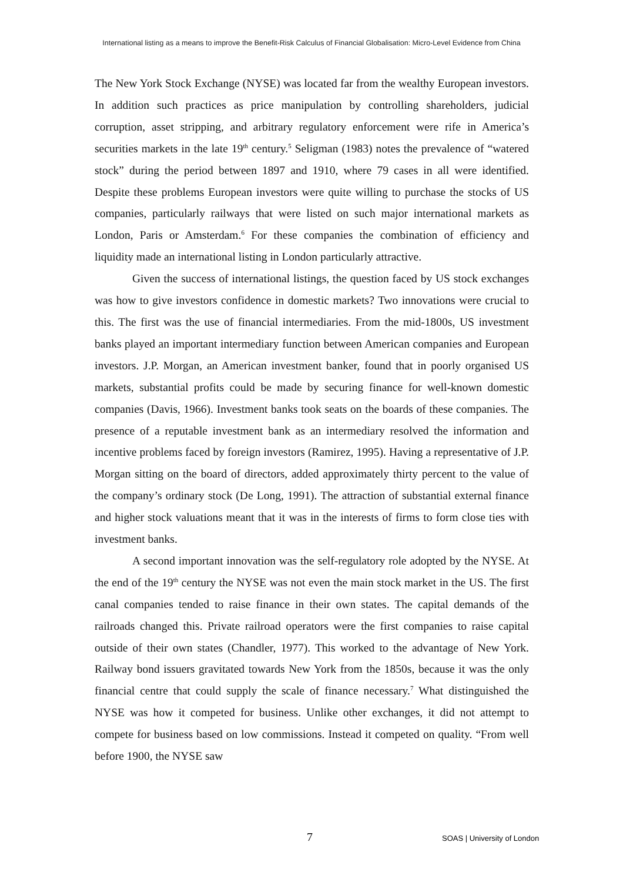International listing as a means to improve the Benefit-Risk Calculus of Financial Globalisation: Micro-Level Evidence from China
The New York Stock Exchange (NYSE) was located far from the wealthy European investors. In addition such practices as price manipulation by controlling shareholders, judicial corruption, asset stripping, and arbitrary regulatory enforcement were rife in America’s securities markets in the late 19<sup>th</sup> century.<sup>5</sup> Seligman (1983) notes the prevalence of “watered stock” during the period between 1897 and 1910, where 79 cases in all were identified. Despite these problems European investors were quite willing to purchase the stocks of US companies, particularly railways that were listed on such major international markets as London, Paris or Amsterdam.<sup>6</sup> For these companies the combination of efficiency and liquidity made an international listing in London particularly attractive.
Given the success of international listings, the question faced by US stock exchanges was how to give investors confidence in domestic markets? Two innovations were crucial to this. The first was the use of financial intermediaries. From the mid-1800s, US investment banks played an important intermediary function between American companies and European investors. J.P. Morgan, an American investment banker, found that in poorly organised US markets, substantial profits could be made by securing finance for well-known domestic companies (Davis, 1966). Investment banks took seats on the boards of these companies. The presence of a reputable investment bank as an intermediary resolved the information and incentive problems faced by foreign investors (Ramirez, 1995). Having a representative of J.P. Morgan sitting on the board of directors, added approximately thirty percent to the value of the company’s ordinary stock (De Long, 1991). The attraction of substantial external finance and higher stock valuations meant that it was in the interests of firms to form close ties with investment banks.
A second important innovation was the self-regulatory role adopted by the NYSE. At the end of the 19<sup>th</sup> century the NYSE was not even the main stock market in the US. The first canal companies tended to raise finance in their own states. The capital demands of the railroads changed this. Private railroad operators were the first companies to raise capital outside of their own states (Chandler, 1977). This worked to the advantage of New York. Railway bond issuers gravitated towards New York from the 1850s, because it was the only financial centre that could supply the scale of finance necessary.<sup>7</sup> What distinguished the NYSE was how it competed for business. Unlike other exchanges, it did not attempt to compete for business based on low commissions. Instead it competed on quality. “From well before 1900, the NYSE saw
7 SOAS | University of London